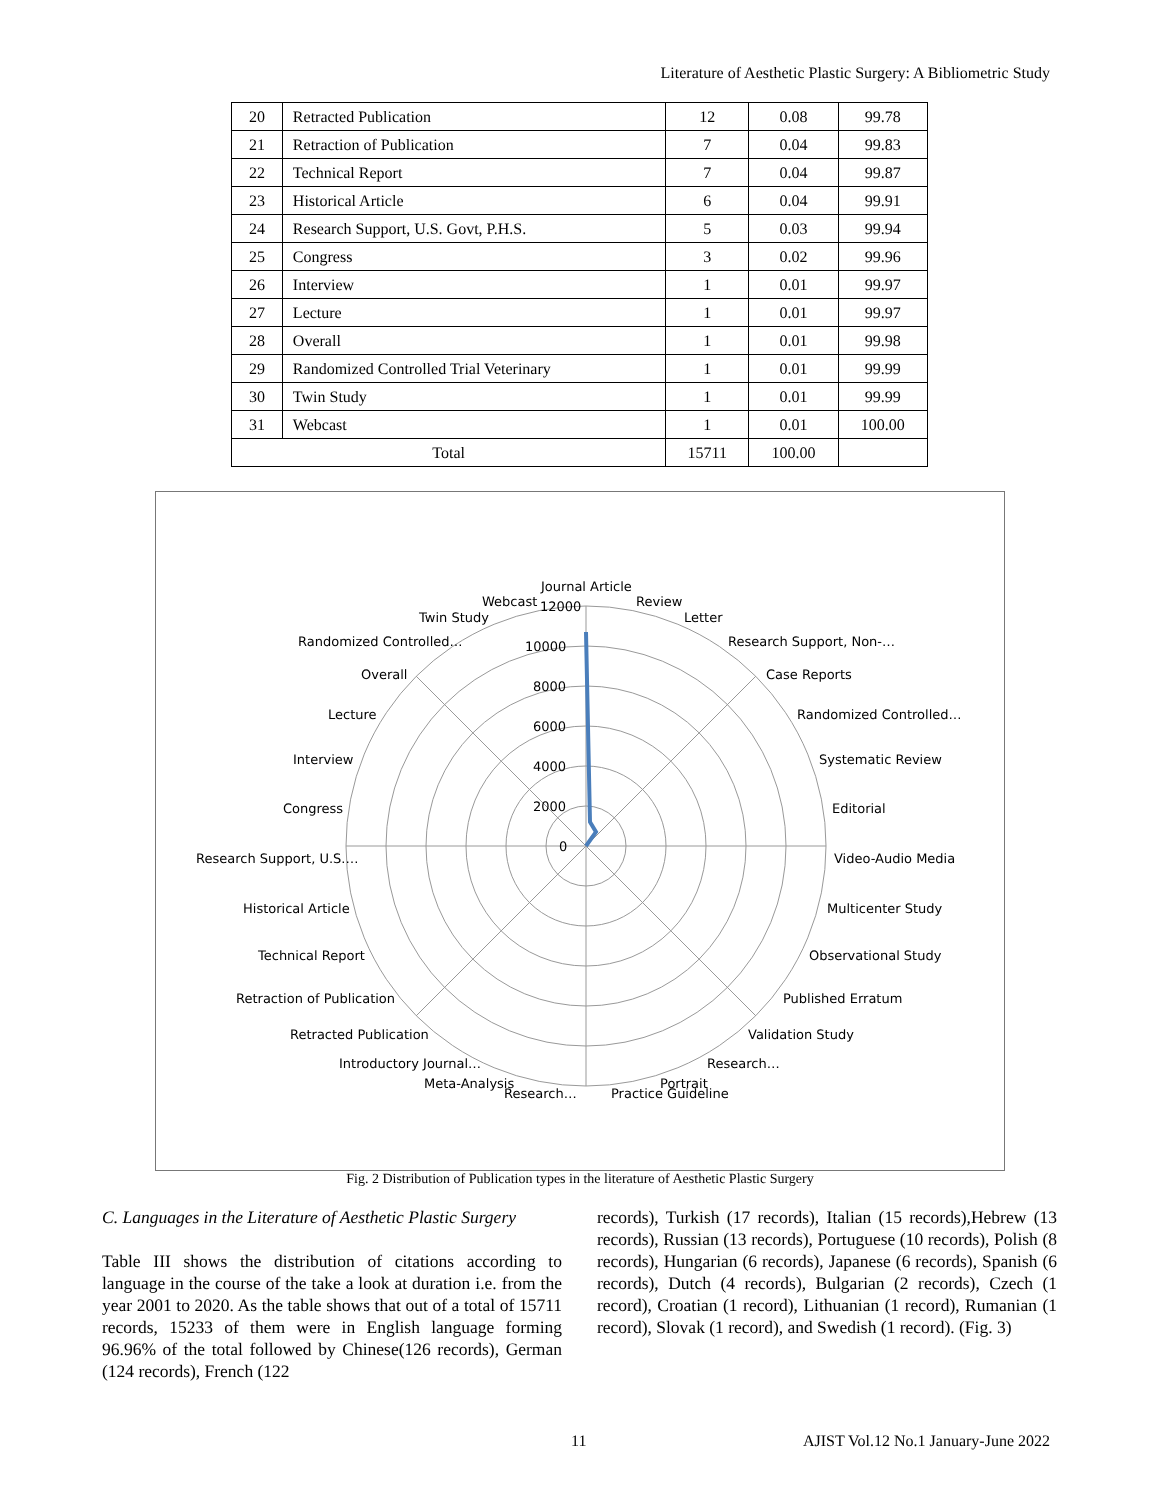Literature of Aesthetic Plastic Surgery: A Bibliometric Study
| 20 | Retracted Publication | 12 | 0.08 | 99.78 |
| 21 | Retraction of Publication | 7 | 0.04 | 99.83 |
| 22 | Technical Report | 7 | 0.04 | 99.87 |
| 23 | Historical Article | 6 | 0.04 | 99.91 |
| 24 | Research Support, U.S. Govt, P.H.S. | 5 | 0.03 | 99.94 |
| 25 | Congress | 3 | 0.02 | 99.96 |
| 26 | Interview | 1 | 0.01 | 99.97 |
| 27 | Lecture | 1 | 0.01 | 99.97 |
| 28 | Overall | 1 | 0.01 | 99.98 |
| 29 | Randomized Controlled Trial Veterinary | 1 | 0.01 | 99.99 |
| 30 | Twin Study | 1 | 0.01 | 99.99 |
| 31 | Webcast | 1 | 0.01 | 100.00 |
| Total | | 15711 | 100.00 | |
Journal Article
Review
Letter
Research Support, Non-…
Case Reports
Randomized Controlled…
Systematic Review
Editorial
Video-Audio Media
Multicenter Study
Observational Study
Published Erratum
Validation Study
Research…
Portrait
Practice Guideline
Research…
Meta-Analysis
Introductory Journal…
Retracted Publication
Retraction of Publication
Technical Report
Historical Article
Research Support, U.S.…
Congress
Interview
Lecture
Overall
Randomized Controlled…
Twin Study
Webcast
12000
10000
8000
6000
4000
2000
0
Fig. 2 Distribution of Publication types in the literature of Aesthetic Plastic Surgery
C. Languages in the Literature of Aesthetic Plastic Surgery
Table III shows the distribution of citations according to language in the course of the take a look at duration i.e. from the year 2001 to 2020. As the table shows that out of a total of 15711 records, 15233 of them were in English language forming 96.96% of the total followed by Chinese(126 records), German (124 records), French (122
records), Turkish (17 records), Italian (15 records),Hebrew (13 records), Russian (13 records), Portuguese (10 records), Polish (8 records), Hungarian (6 records), Japanese (6 records), Spanish (6 records), Dutch (4 records), Bulgarian (2 records), Czech (1 record), Croatian (1 record), Lithuanian (1 record), Rumanian (1 record), Slovak (1 record), and Swedish (1 record). (Fig. 3)
11
AJIST Vol.12 No.1 January-June 2022